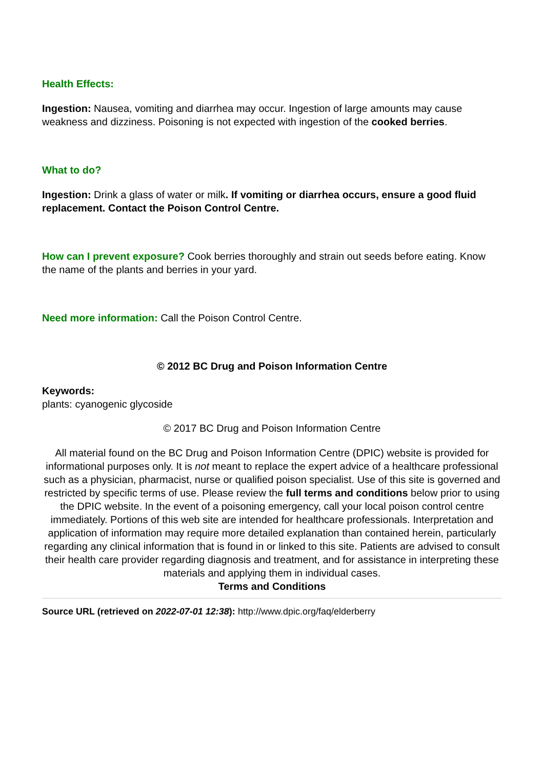Health Effects:
Ingestion: Nausea, vomiting and diarrhea may occur. Ingestion of large amounts may cause weakness and dizziness. Poisoning is not expected with ingestion of the cooked berries.
What to do?
Ingestion: Drink a glass of water or milk. If vomiting or diarrhea occurs, ensure a good fluid replacement. Contact the Poison Control Centre.
How can I prevent exposure? Cook berries thoroughly and strain out seeds before eating. Know the name of the plants and berries in your yard.
Need more information: Call the Poison Control Centre.
© 2012 BC Drug and Poison Information Centre
Keywords:
plants: cyanogenic glycoside
© 2017 BC Drug and Poison Information Centre
All material found on the BC Drug and Poison Information Centre (DPIC) website is provided for informational purposes only. It is not meant to replace the expert advice of a healthcare professional such as a physician, pharmacist, nurse or qualified poison specialist. Use of this site is governed and restricted by specific terms of use. Please review the full terms and conditions below prior to using the DPIC website. In the event of a poisoning emergency, call your local poison control centre immediately. Portions of this web site are intended for healthcare professionals. Interpretation and application of information may require more detailed explanation than contained herein, particularly regarding any clinical information that is found in or linked to this site. Patients are advised to consult their health care provider regarding diagnosis and treatment, and for assistance in interpreting these materials and applying them in individual cases.
Terms and Conditions
Source URL (retrieved on 2022-07-01 12:38): http://www.dpic.org/faq/elderberry